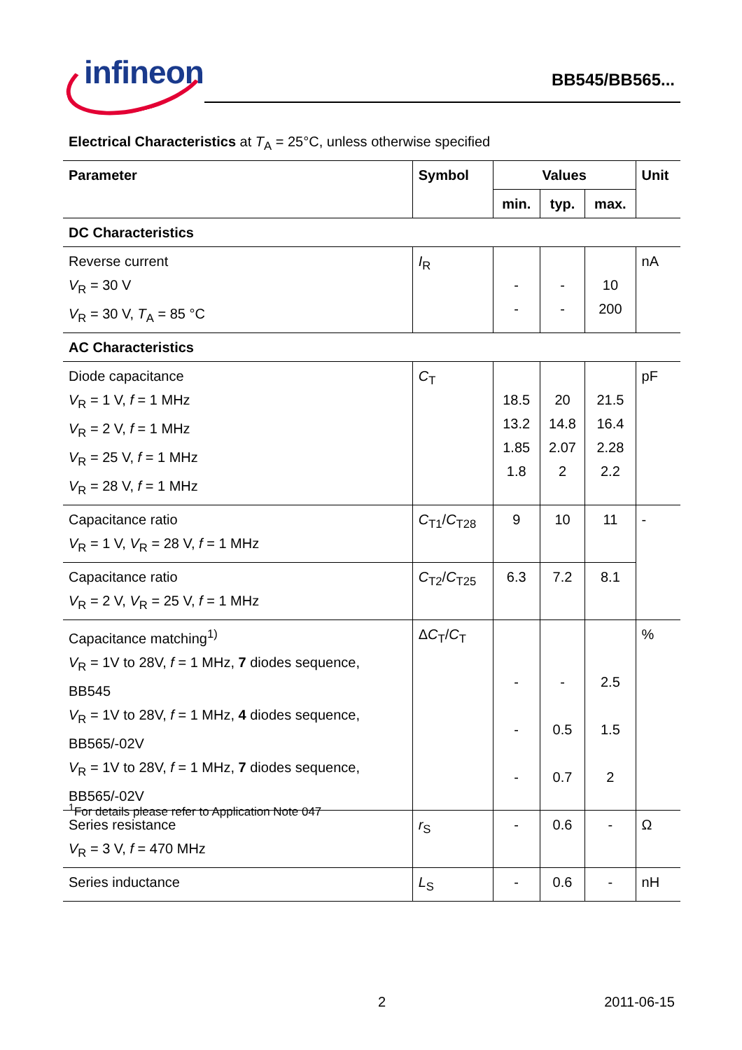infineon
BB545/BB565...
| Electrical Characteristics at T<sub>A</sub> = 25°C, unless otherwise specified | | | | | |
| Parameter | Symbol | Values | | | Unit |
| | | min. | typ. | max. | |
| DC Characteristics | | | | | |
| Reverse current V<sub>R</sub> = 30 V V<sub>R</sub> = 30 V, T<sub>A</sub> = 85 °C | I<sub>R</sub> | - - | - - | 10 200 | nA |
| AC Characteristics | | | | | |
| Diode capacitance V<sub>R</sub> = 1 V, f = 1 MHz V<sub>R</sub> = 2 V, f = 1 MHz V<sub>R</sub> = 25 V, f = 1 MHz V<sub>R</sub> = 28 V, f = 1 MHz | C<sub>T</sub> | 18.5 13.2 1.85 1.8 | 20 14.8 2.07 2 | 21.5 16.4 2.28 2.2 | pF |
| Capacitance ratio V<sub>R</sub> = 1 V, V<sub>R</sub> = 28 V, f = 1 MHz | C<sub>T1</sub>/ C<sub>T28</sub> | 9 | 10 | 11 | - |
| Capacitance ratio V<sub>R</sub> = 2 V, V<sub>R</sub> = 25 V, f = 1 MHz | C<sub>T2</sub>/ C<sub>T25</sub> | 6.3 | 7.2 | 8.1 | |
| Capacitance matching<sup>1)</sup> V<sub>R</sub> = 1V to 28V, f = 1 MHz, 7 diodes sequence, BB545 V<sub>R</sub> = 1V to 28V, f = 1 MHz, 4 diodes sequence, BB565/-02V V<sub>R</sub> = 1V to 28V, f = 1 MHz, 7 diodes sequence, BB565/-02V | Δ C<sub>T</sub>/ C<sub>T</sub> | - - - | - 0.5 0.7 | 2.5 1.5 2 | % |
| Series resistance V<sub>R</sub> = 3 V, f = 470 MHz | r<sub>S</sub> | - | 0.6 | - | Ω |
| Series inductance | L<sub>S</sub> | - | 0.6 | - | nH |
<sup>1</sup> For details please refer to Application Note 047
2 2011-06-15